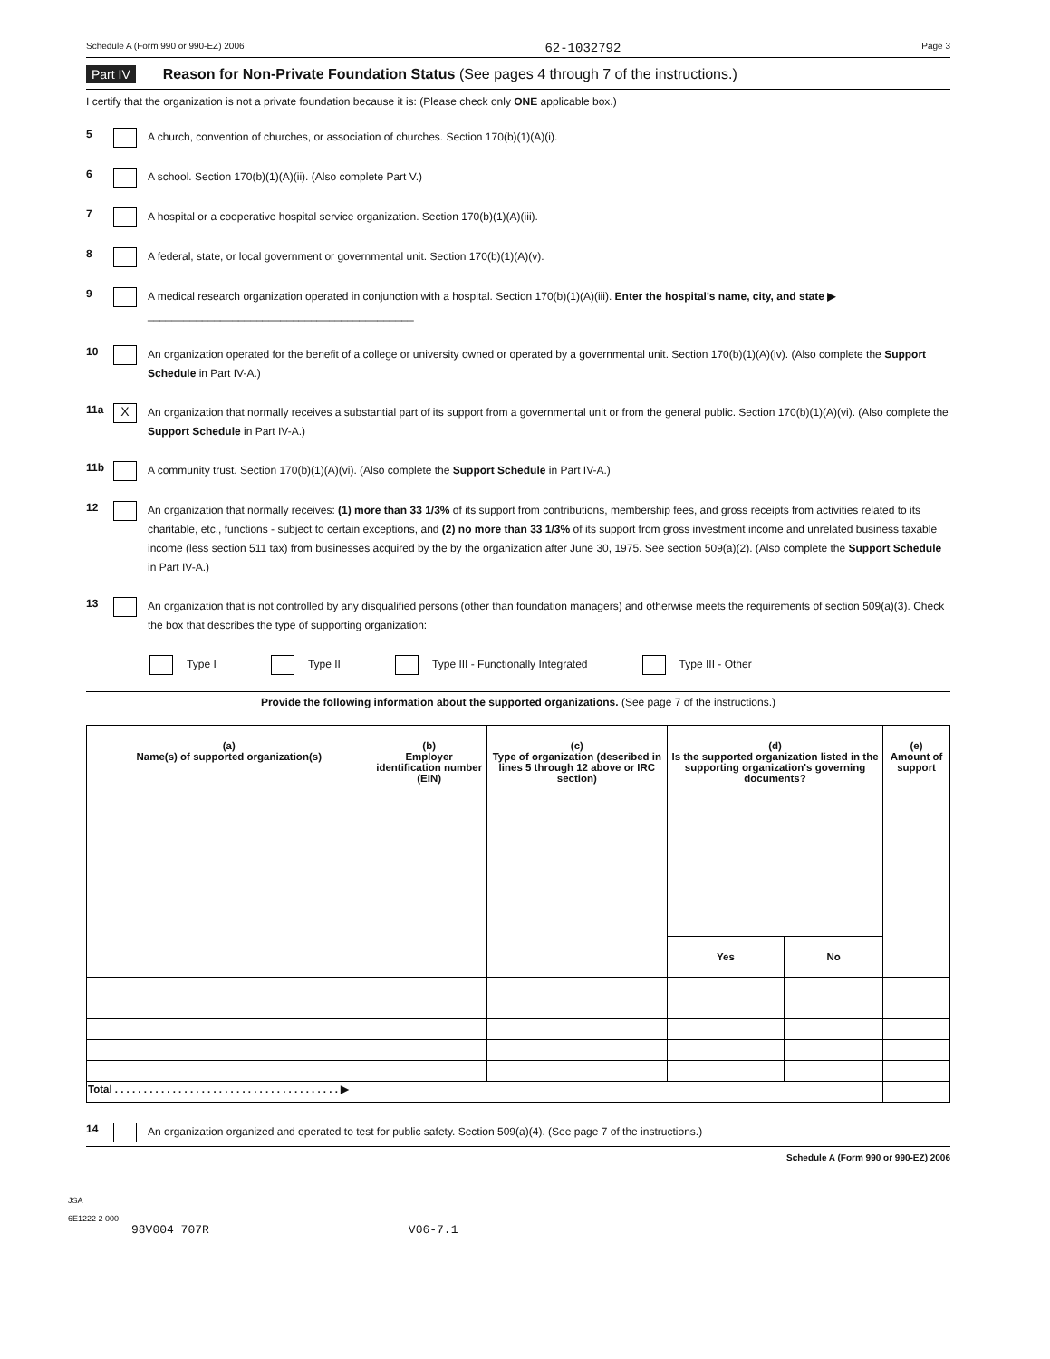Schedule A (Form 990 or 990-EZ) 2006 62-1032792 Page 3
Part IV Reason for Non-Private Foundation Status (See pages 4 through 7 of the instructions.)
I certify that the organization is not a private foundation because it is: (Please check only ONE applicable box.)
5 A church, convention of churches, or association of churches. Section 170(b)(1)(A)(i).
6 A school. Section 170(b)(1)(A)(ii). (Also complete Part V.)
7 A hospital or a cooperative hospital service organization. Section 170(b)(1)(A)(iii).
8 A federal, state, or local government or governmental unit. Section 170(b)(1)(A)(v).
9 A medical research organization operated in conjunction with a hospital. Section 170(b)(1)(A)(iii). Enter the hospital's name, city, and state ▶ ____________________________________________
10 An organization operated for the benefit of a college or university owned or operated by a governmental unit. Section 170(b)(1)(A)(iv). (Also complete the Support Schedule in Part IV-A.)
11a X An organization that normally receives a substantial part of its support from a governmental unit or from the general public. Section 170(b)(1)(A)(vi). (Also complete the Support Schedule in Part IV-A.)
11b A community trust. Section 170(b)(1)(A)(vi). (Also complete the Support Schedule in Part IV-A.)
12 An organization that normally receives: (1) more than 33 1/3% of its support from contributions, membership fees, and gross receipts from activities related to its charitable, etc., functions - subject to certain exceptions, and (2) no more than 33 1/3% of its support from gross investment income and unrelated business taxable income (less section 511 tax) from businesses acquired by the by the organization after June 30, 1975. See section 509(a)(2). (Also complete the Support Schedule in Part IV-A.)
13 An organization that is not controlled by any disqualified persons (other than foundation managers) and otherwise meets the requirements of section 509(a)(3). Check the box that describes the type of supporting organization:
Type I Type II Type III - Functionally Integrated Type III - Other
Provide the following information about the supported organizations. (See page 7 of the instructions.)
| (a) Name(s) of supported organization(s) | (b) Employer identification number (EIN) | (c) Type of organization (described in lines 5 through 12 above or IRC section) | (d) Is the supported organization listed in the supporting organization's governing documents? | | (e) Amount of support |
| --- | --- | --- | --- | --- | --- |
| | | | Yes | No | |
| Total . . . . . . . . . . . . . . . . . . . . . . . . . . . . . . . . . . . . . . . ▶ | | | | | |
14 An organization organized and operated to test for public safety. Section 509(a)(4). (See page 7 of the instructions.)
Schedule A (Form 990 or 990-EZ) 2006
JSA
6E1222 2 000
98V004 707R V06-7.1